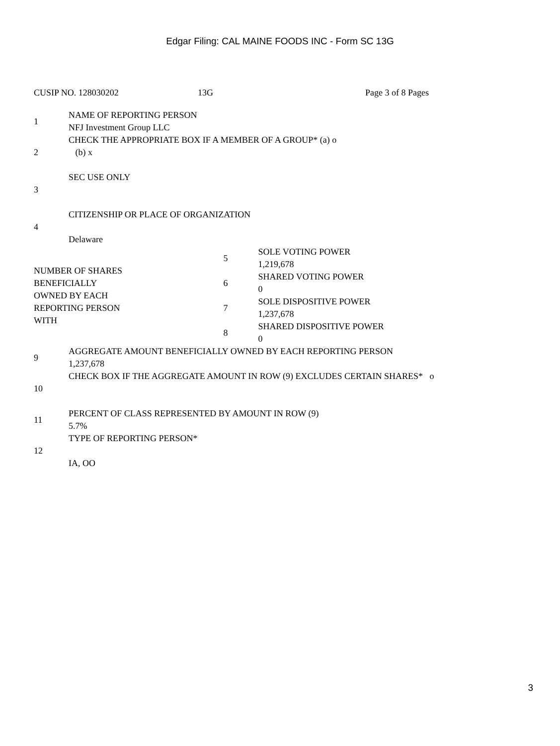Edgar Filing: CAL MAINE FOODS INC - Form SC 13G
CUSIP NO. 128030202 13G Page 3 of 8 Pages
| 1 | NAME OF REPORTING PERSON NFJ Investment Group LLC | | |
| 2 | CHECK THE APPROPRIATE BOX IF A MEMBER OF A GROUP* (a) o (b) x | | |
| 3 | SEC USE ONLY | | |
| 4 | CITIZENSHIP OR PLACE OF ORGANIZATION Delaware | | |
| NUMBER OF SHARES BENEFICIALLY OWNED BY EACH REPORTING PERSON WITH | | 5 | SOLE VOTING POWER 1,219,678 |
| | | 6 | SHARED VOTING POWER 0 |
| | | 7 | SOLE DISPOSITIVE POWER 1,237,678 |
| | | 8 | SHARED DISPOSITIVE POWER 0 |
| 9 | AGGREGATE AMOUNT BENEFICIALLY OWNED BY EACH REPORTING PERSON 1,237,678 | | |
| 10 | CHECK BOX IF THE AGGREGATE AMOUNT IN ROW (9) EXCLUDES CERTAIN SHARES* o | | |
| 11 | PERCENT OF CLASS REPRESENTED BY AMOUNT IN ROW (9) 5.7% | | |
| 12 | TYPE OF REPORTING PERSON* IA, OO | | |
3